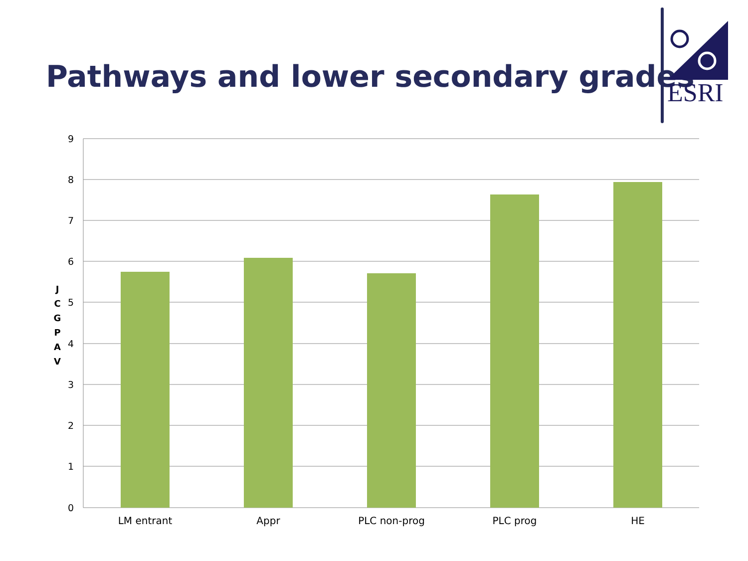Pathways and lower secondary grades
ESRI
J
C
G
P
A
V
9
8
7
6
5
4
3
2
1
0
LM entrant Appr PLC non-prog PLC prog HE